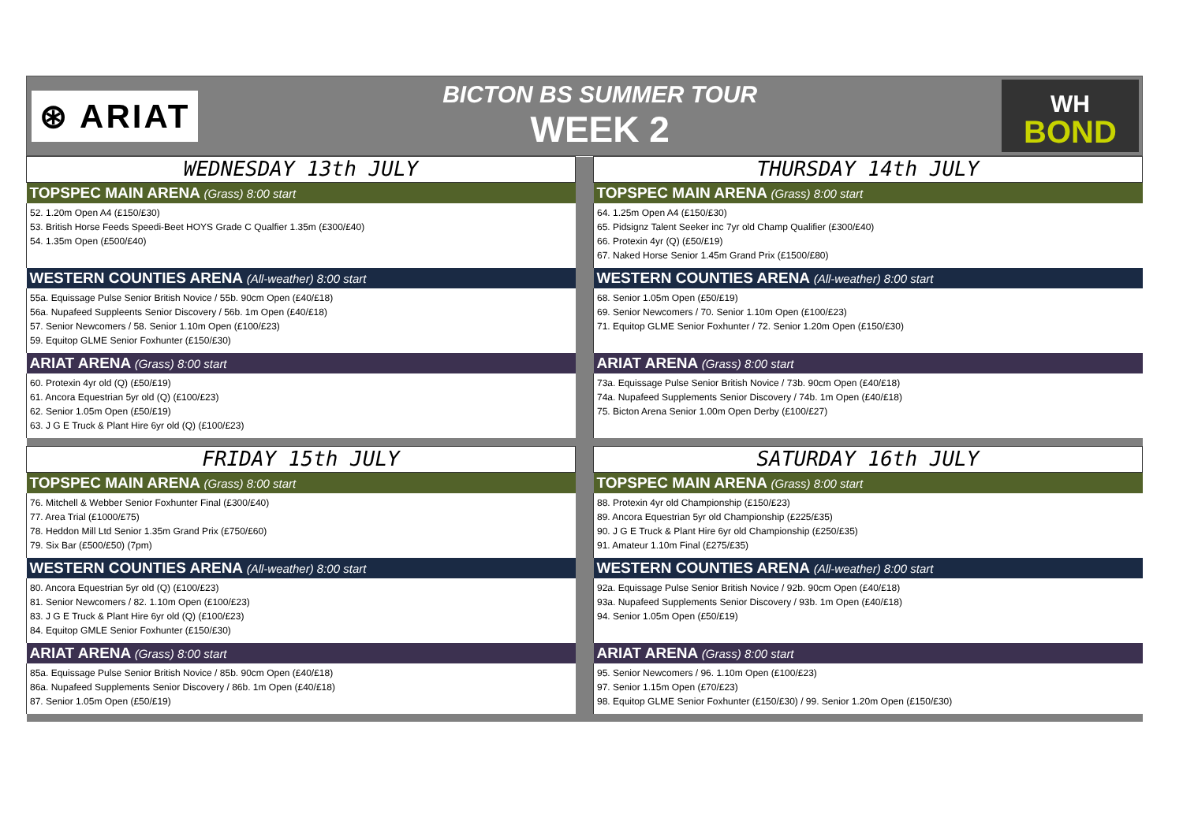⊛ ARIAT
BICTON BS SUMMER TOUR
WEEK 2
WH
BOND
| WEDNESDAY 13th JULY | | THURSDAY 14th JULY |
| TOPSPEC MAIN ARENA (Grass) 8:00 start | | TOPSPEC MAIN ARENA (Grass) 8:00 start |
| 52. 1.20m Open A4 (£150/£30) 53. British Horse Feeds Speedi-Beet HOYS Grade C Qualfier 1.35m (£300/£40) 54. 1.35m Open (£500/£40) | | 64. 1.25m Open A4 (£150/£30) 65. Pidsignz Talent Seeker inc 7yr old Champ Qualifier (£300/£40) 66. Protexin 4yr (Q) (£50/£19) 67. Naked Horse Senior 1.45m Grand Prix (£1500/£80) |
| WESTERN COUNTIES ARENA (All-weather) 8:00 start | | WESTERN COUNTIES ARENA (All-weather) 8:00 start |
| 55a. Equissage Pulse Senior British Novice / 55b. 90cm Open (£40/£18) 56a. Nupafeed Suppleents Senior Discovery / 56b. 1m Open (£40/£18) 57. Senior Newcomers / 58. Senior 1.10m Open (£100/£23) 59. Equitop GLME Senior Foxhunter (£150/£30) | | 68. Senior 1.05m Open (£50/£19) 69. Senior Newcomers / 70. Senior 1.10m Open (£100/£23) 71. Equitop GLME Senior Foxhunter / 72. Senior 1.20m Open (£150/£30) |
| ARIAT ARENA (Grass) 8:00 start | | ARIAT ARENA (Grass) 8:00 start |
| 60. Protexin 4yr old (Q) (£50/£19) 61. Ancora Equestrian 5yr old (Q) (£100/£23) 62. Senior 1.05m Open (£50/£19) 63. J G E Truck & Plant Hire 6yr old (Q) (£100/£23) | | 73a. Equissage Pulse Senior British Novice / 73b. 90cm Open (£40/£18) 74a. Nupafeed Supplements Senior Discovery / 74b. 1m Open (£40/£18) 75. Bicton Arena Senior 1.00m Open Derby (£100/£27) |
| FRIDAY 15th JULY | | SATURDAY 16th JULY |
| TOPSPEC MAIN ARENA (Grass) 8:00 start | | TOPSPEC MAIN ARENA (Grass) 8:00 start |
| 76. Mitchell & Webber Senior Foxhunter Final (£300/£40) 77. Area Trial (£1000/£75) 78. Heddon Mill Ltd Senior 1.35m Grand Prix (£750/£60) 79. Six Bar (£500/£50) (7pm) | | 88. Protexin 4yr old Championship (£150/£23) 89. Ancora Equestrian 5yr old Championship (£225/£35) 90. J G E Truck & Plant Hire 6yr old Championship (£250/£35) 91. Amateur 1.10m Final (£275/£35) |
| WESTERN COUNTIES ARENA (All-weather) 8:00 start | | WESTERN COUNTIES ARENA (All-weather) 8:00 start |
| 80. Ancora Equestrian 5yr old (Q) (£100/£23) 81. Senior Newcomers / 82. 1.10m Open (£100/£23) 83. J G E Truck & Plant Hire 6yr old (Q) (£100/£23) 84. Equitop GMLE Senior Foxhunter (£150/£30) | | 92a. Equissage Pulse Senior British Novice / 92b. 90cm Open (£40/£18) 93a. Nupafeed Supplements Senior Discovery / 93b. 1m Open (£40/£18) 94. Senior 1.05m Open (£50/£19) |
| ARIAT ARENA (Grass) 8:00 start | | ARIAT ARENA (Grass) 8:00 start |
| 85a. Equissage Pulse Senior British Novice / 85b. 90cm Open (£40/£18) 86a. Nupafeed Supplements Senior Discovery / 86b. 1m Open (£40/£18) 87. Senior 1.05m Open (£50/£19) | | 95. Senior Newcomers / 96. 1.10m Open (£100/£23) 97. Senior 1.15m Open (£70/£23) 98. Equitop GLME Senior Foxhunter (£150/£30) / 99. Senior 1.20m Open (£150/£30) |